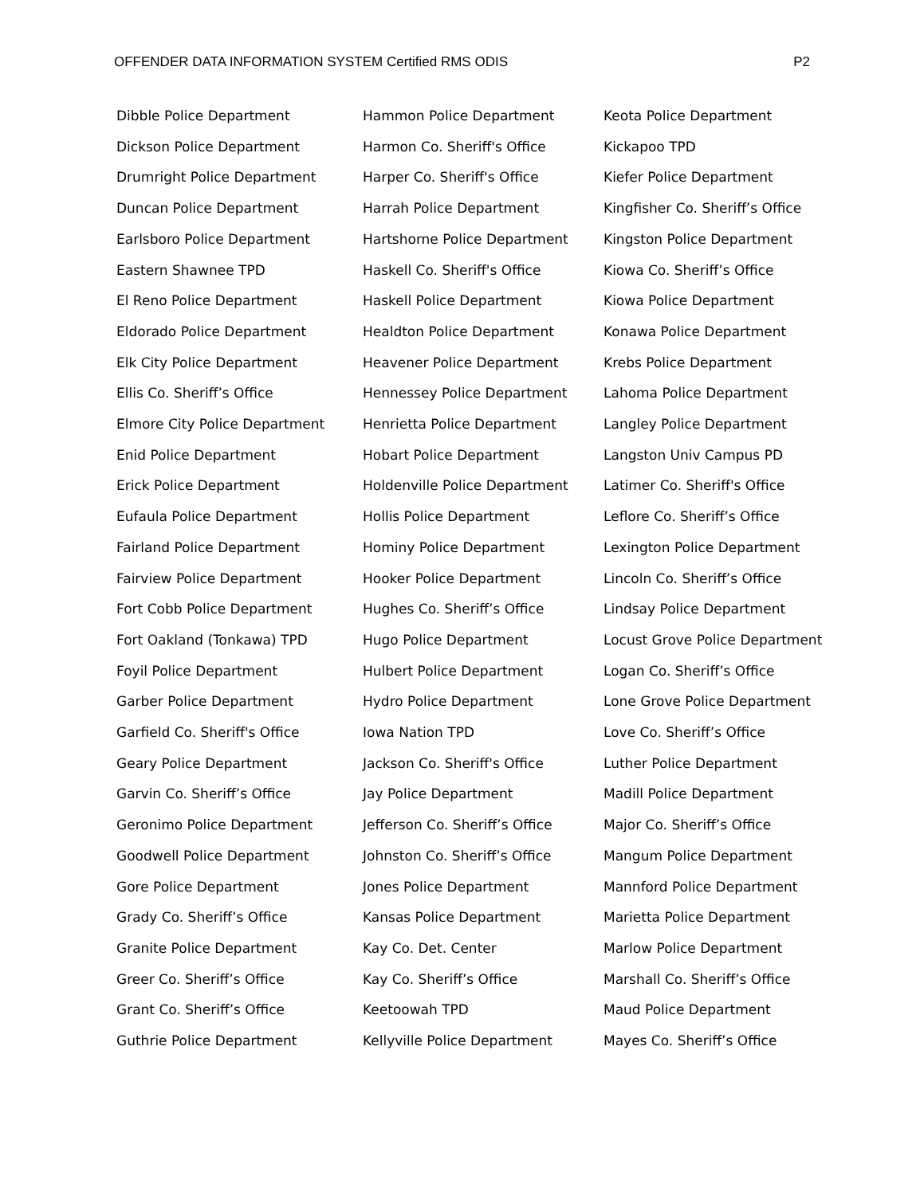OFFENDER DATA INFORMATION SYSTEM Certified RMS ODIS P2
Dibble Police Department
Dickson Police Department
Drumright Police Department
Duncan Police Department
Earlsboro Police Department
Eastern Shawnee TPD
El Reno Police Department
Eldorado Police Department
Elk City Police Department
Ellis Co. Sheriff’s Office
Elmore City Police Department
Enid Police Department
Erick Police Department
Eufaula Police Department
Fairland Police Department
Fairview Police Department
Fort Cobb Police Department
Fort Oakland (Tonkawa) TPD
Foyil Police Department
Garber Police Department
Garfield Co. Sheriff's Office
Geary Police Department
Garvin Co. Sheriff’s Office
Geronimo Police Department
Goodwell Police Department
Gore Police Department
Grady Co. Sheriff’s Office
Granite Police Department
Greer Co. Sheriff’s Office
Grant Co. Sheriff’s Office
Guthrie Police Department
Hammon Police Department
Harmon Co. Sheriff's Office
Harper Co. Sheriff's Office
Harrah Police Department
Hartshorne Police Department
Haskell Co. Sheriff's Office
Haskell Police Department
Healdton Police Department
Heavener Police Department
Hennessey Police Department
Henrietta Police Department
Hobart Police Department
Holdenville Police Department
Hollis Police Department
Hominy Police Department
Hooker Police Department
Hughes Co. Sheriff’s Office
Hugo Police Department
Hulbert Police Department
Hydro Police Department
Iowa Nation TPD
Jackson Co. Sheriff's Office
Jay Police Department
Jefferson Co. Sheriff’s Office
Johnston Co. Sheriff’s Office
Jones Police Department
Kansas Police Department
Kay Co. Det. Center
Kay Co. Sheriff’s Office
Keetoowah TPD
Kellyville Police Department
Keota Police Department
Kickapoo TPD
Kiefer Police Department
Kingfisher Co. Sheriff’s Office
Kingston Police Department
Kiowa Co. Sheriff’s Office
Kiowa Police Department
Konawa Police Department
Krebs Police Department
Lahoma Police Department
Langley Police Department
Langston Univ Campus PD
Latimer Co. Sheriff's Office
Leflore Co. Sheriff’s Office
Lexington Police Department
Lincoln Co. Sheriff’s Office
Lindsay Police Department
Locust Grove Police Department
Logan Co. Sheriff’s Office
Lone Grove Police Department
Love Co. Sheriff’s Office
Luther Police Department
Madill Police Department
Major Co. Sheriff’s Office
Mangum Police Department
Mannford Police Department
Marietta Police Department
Marlow Police Department
Marshall Co. Sheriff’s Office
Maud Police Department
Mayes Co. Sheriff’s Office